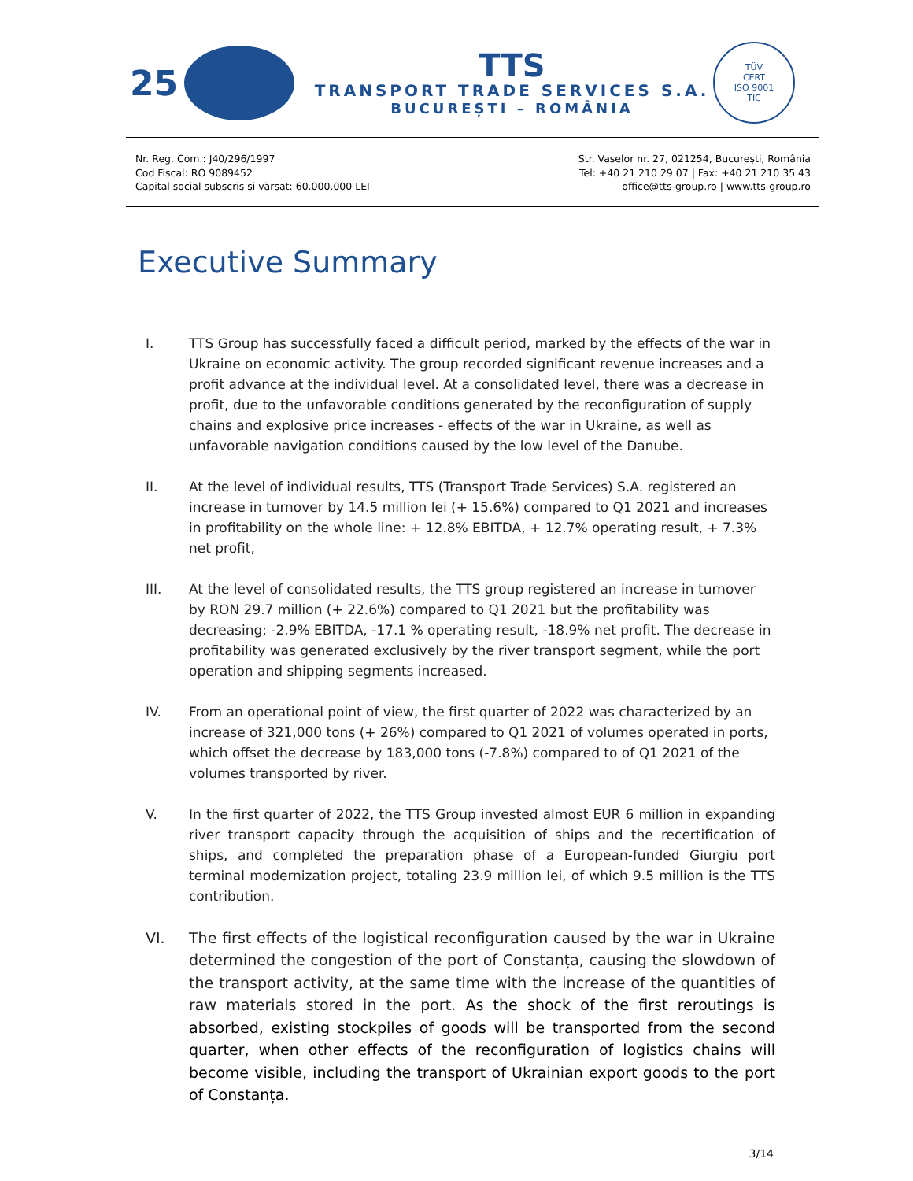25
TTS
TRANSPORT TRADE SERVICES S.A.
BUCUREȘTI – ROMÂNIA
TÜV
CERT
ISO 9001
TIC
Nr. Reg. Com.: J40/296/1997
Cod Fiscal: RO 9089452
Capital social subscris și vărsat: 60.000.000 LEI
Str. Vaselor nr. 27, 021254, București, România
Tel: +40 21 210 29 07 | Fax: +40 21 210 35 43
office@tts-group.ro | www.tts-group.ro
Executive Summary
I. TTS Group has successfully faced a difficult period, marked by the effects of the war in Ukraine on economic activity. The group recorded significant revenue increases and a profit advance at the individual level. At a consolidated level, there was a decrease in profit, due to the unfavorable conditions generated by the reconfiguration of supply chains and explosive price increases - effects of the war in Ukraine, as well as unfavorable navigation conditions caused by the low level of the Danube.
II. At the level of individual results, TTS (Transport Trade Services) S.A. registered an increase in turnover by 14.5 million lei (+ 15.6%) compared to Q1 2021 and increases in profitability on the whole line: + 12.8% EBITDA, + 12.7% operating result, + 7.3% net profit,
III. At the level of consolidated results, the TTS group registered an increase in turnover by RON 29.7 million (+ 22.6%) compared to Q1 2021 but the profitability was decreasing: -2.9% EBITDA, -17.1 % operating result, -18.9% net profit. The decrease in profitability was generated exclusively by the river transport segment, while the port operation and shipping segments increased.
IV. From an operational point of view, the first quarter of 2022 was characterized by an increase of 321,000 tons (+ 26%) compared to Q1 2021 of volumes operated in ports, which offset the decrease by 183,000 tons (-7.8%) compared to of Q1 2021 of the volumes transported by river.
V. In the first quarter of 2022, the TTS Group invested almost EUR 6 million in expanding river transport capacity through the acquisition of ships and the recertification of ships, and completed the preparation phase of a European-funded Giurgiu port terminal modernization project, totaling 23.9 million lei, of which 9.5 million is the TTS contribution.
VI. The first effects of the logistical reconfiguration caused by the war in Ukraine determined the congestion of the port of Constanța, causing the slowdown of the transport activity, at the same time with the increase of the quantities of raw materials stored in the port. As the shock of the first reroutings is absorbed, existing stockpiles of goods will be transported from the second quarter, when other effects of the reconfiguration of logistics chains will become visible, including the transport of Ukrainian export goods to the port of Constanța.
3/14